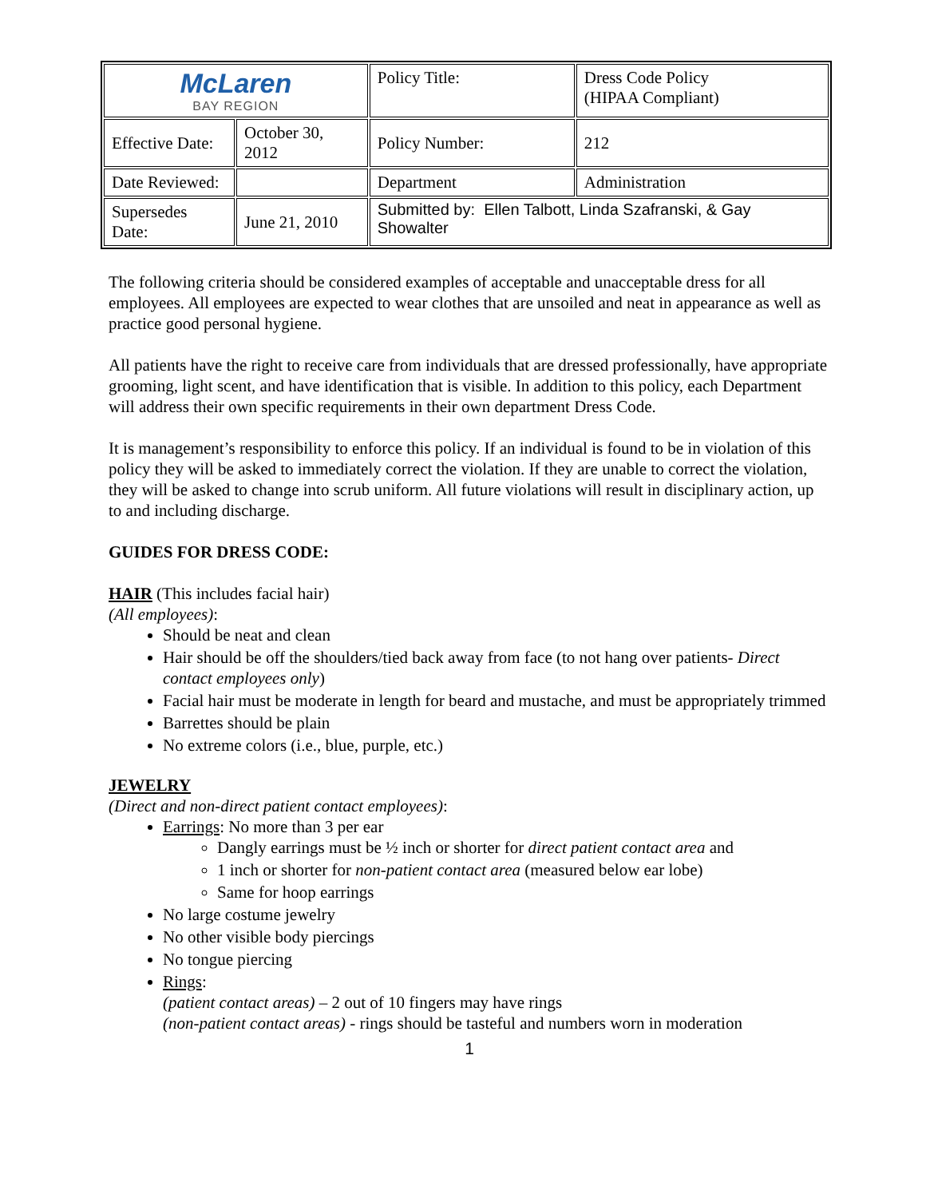| McLaren BAY REGION | | Policy Title: | Dress Code Policy (HIPAA Compliant) |
| Effective Date: | October 30, 2012 | Policy Number: | 212 |
| Date Reviewed: | | Department | Administration |
| Supersedes Date: | June 21, 2010 | Submitted by: Ellen Talbott, Linda Szafranski, & Gay Showalter | |
The following criteria should be considered examples of acceptable and unacceptable dress for all employees. All employees are expected to wear clothes that are unsoiled and neat in appearance as well as practice good personal hygiene.
All patients have the right to receive care from individuals that are dressed professionally, have appropriate grooming, light scent, and have identification that is visible. In addition to this policy, each Department will address their own specific requirements in their own department Dress Code.
It is management’s responsibility to enforce this policy. If an individual is found to be in violation of this policy they will be asked to immediately correct the violation. If they are unable to correct the violation, they will be asked to change into scrub uniform. All future violations will result in disciplinary action, up to and including discharge.
GUIDES FOR DRESS CODE:
HAIR (This includes facial hair)
(All employees):
Should be neat and clean
Hair should be off the shoulders/tied back away from face (to not hang over patients- Direct contact employees only)
Facial hair must be moderate in length for beard and mustache, and must be appropriately trimmed
Barrettes should be plain
No extreme colors (i.e., blue, purple, etc.)
JEWELRY
(Direct and non-direct patient contact employees):
Earrings: No more than 3 per ear
Dangly earrings must be ½ inch or shorter for direct patient contact area and
1 inch or shorter for non-patient contact area (measured below ear lobe)
Same for hoop earrings
No large costume jewelry
No other visible body piercings
No tongue piercing
Rings:
(patient contact areas) – 2 out of 10 fingers may have rings
(non-patient contact areas) - rings should be tasteful and numbers worn in moderation
1